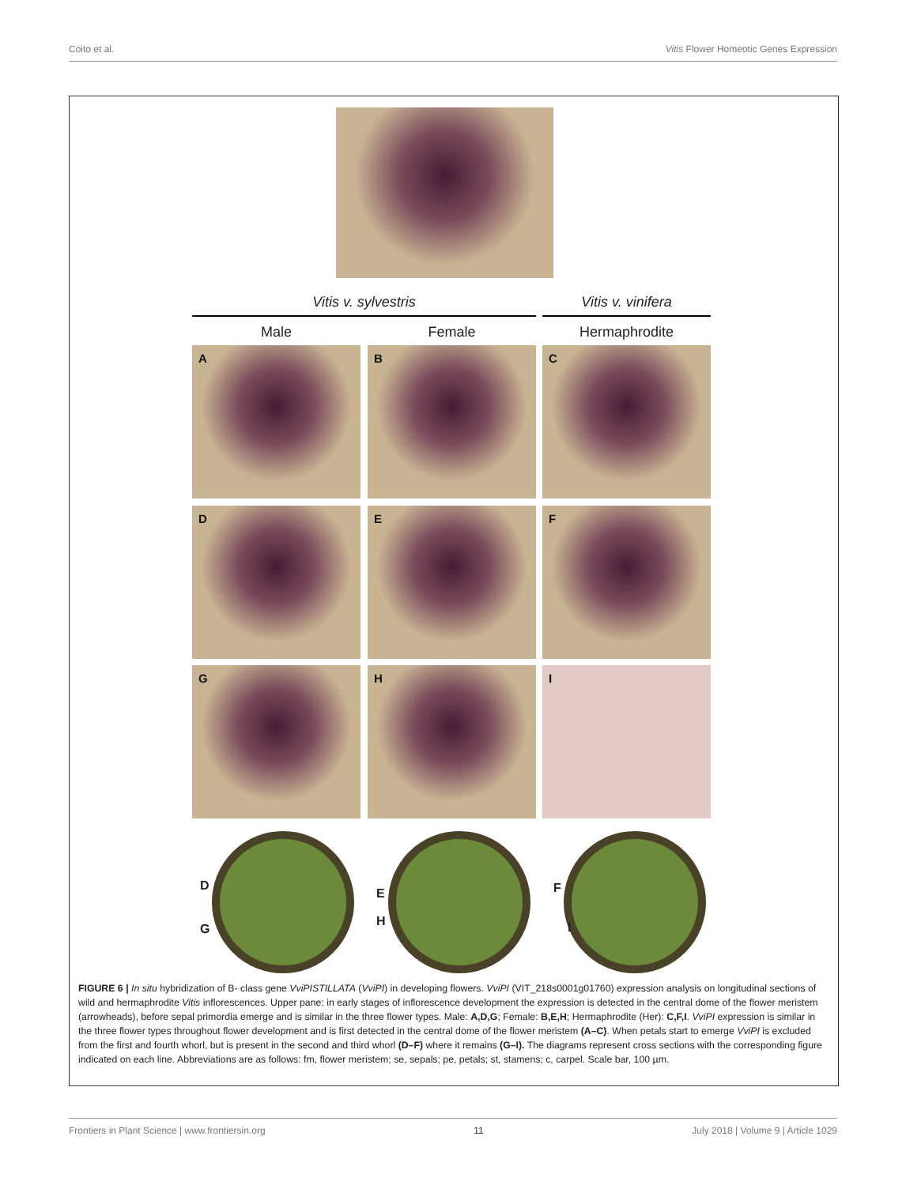Coito et al. Vitis Flower Homeotic Genes Expression
Vitis v. sylvestris Vitis v. vinifera
Male Female Hermaphrodite
A B C
D E F
G H I
D
G
E
H
F
I
FIGURE 6 | In situ hybridization of B- class gene VviPISTILLATA (VviPI) in developing flowers. VviPI (VIT_218s0001g01760) expression analysis on longitudinal sections of wild and hermaphrodite Vitis inflorescences. Upper pane: in early stages of inflorescence development the expression is detected in the central dome of the flower meristem (arrowheads), before sepal primordia emerge and is similar in the three flower types. Male: A,D,G; Female: B,E,H; Hermaphrodite (Her): C,F,I. VviPI expression is similar in the three flower types throughout flower development and is first detected in the central dome of the flower meristem (A–C). When petals start to emerge VviPI is excluded from the first and fourth whorl, but is present in the second and third whorl (D–F) where it remains (G–I). The diagrams represent cross sections with the corresponding figure indicated on each line. Abbreviations are as follows: fm, flower meristem; se, sepals; pe, petals; st, stamens; c, carpel. Scale bar, 100 µm.
Frontiers in Plant Science | www.frontiersin.org 11 July 2018 | Volume 9 | Article 1029